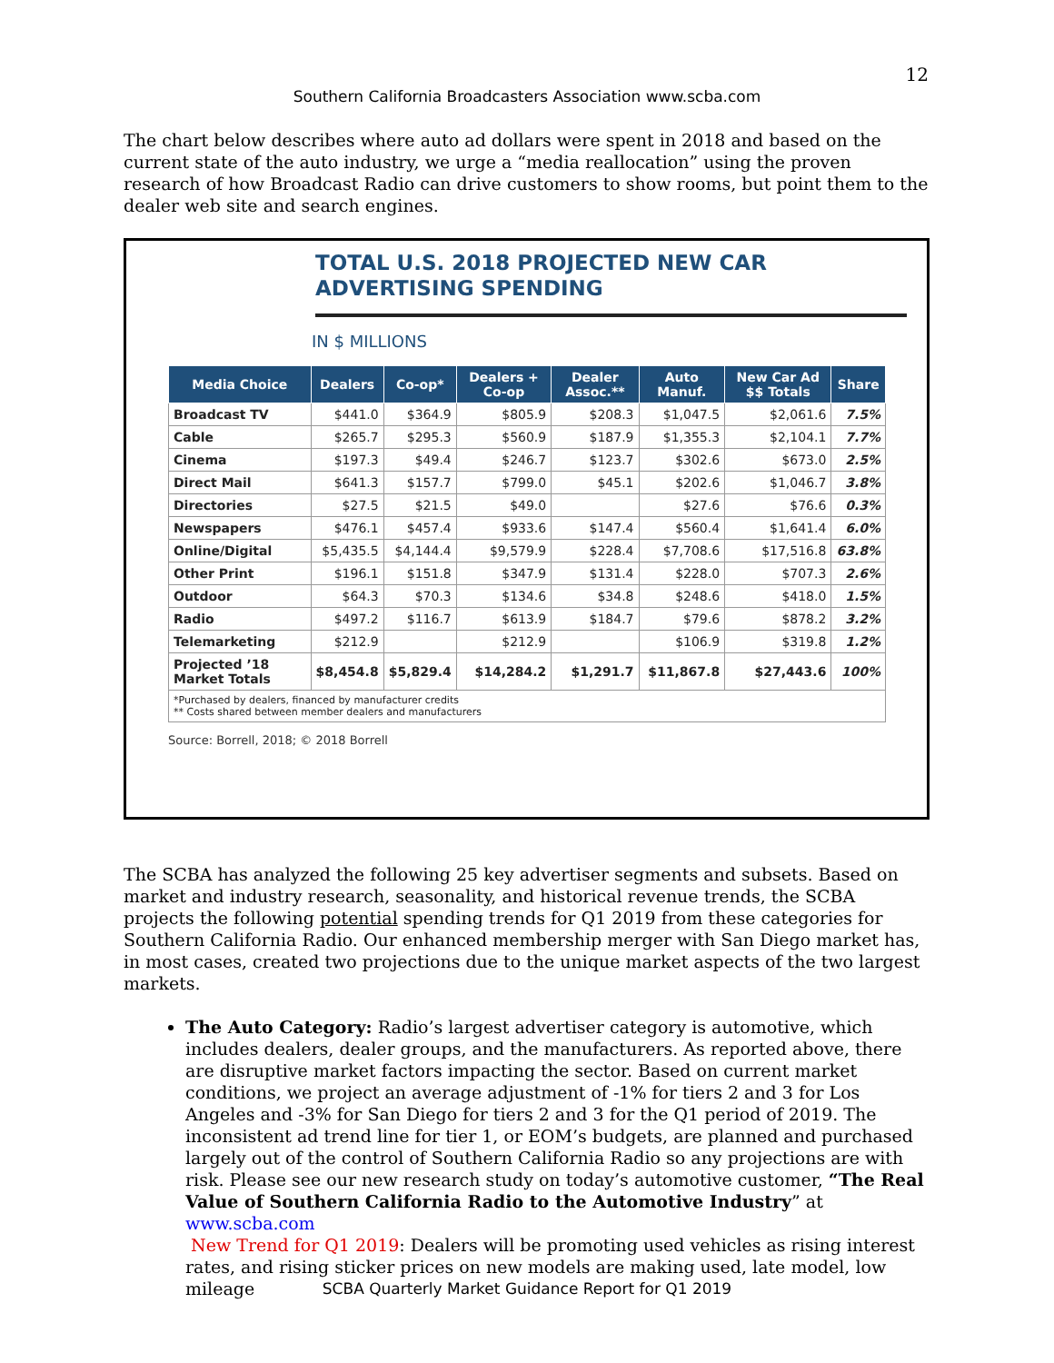12
Southern California Broadcasters Association www.scba.com
The chart below describes where auto ad dollars were spent in 2018 and based on the current state of the auto industry, we urge a “media reallocation” using the proven research of how Broadcast Radio can drive customers to show rooms, but point them to the dealer web site and search engines.
TOTAL U.S. 2018 PROJECTED NEW CAR
ADVERTISING SPENDING
IN $ MILLIONS
| Media Choice | Dealers | Co-op* | Dealers + Co-op | Dealer Assoc.** | Auto Manuf. | New Car Ad $$ Totals | Share |
| --- | --- | --- | --- | --- | --- | --- | --- |
| Broadcast TV | $441.0 | $364.9 | $805.9 | $208.3 | $1,047.5 | $2,061.6 | 7.5% |
| Cable | $265.7 | $295.3 | $560.9 | $187.9 | $1,355.3 | $2,104.1 | 7.7% |
| Cinema | $197.3 | $49.4 | $246.7 | $123.7 | $302.6 | $673.0 | 2.5% |
| Direct Mail | $641.3 | $157.7 | $799.0 | $45.1 | $202.6 | $1,046.7 | 3.8% |
| Directories | $27.5 | $21.5 | $49.0 | | $27.6 | $76.6 | 0.3% |
| Newspapers | $476.1 | $457.4 | $933.6 | $147.4 | $560.4 | $1,641.4 | 6.0% |
| Online/Digital | $5,435.5 | $4,144.4 | $9,579.9 | $228.4 | $7,708.6 | $17,516.8 | 63.8% |
| Other Print | $196.1 | $151.8 | $347.9 | $131.4 | $228.0 | $707.3 | 2.6% |
| Outdoor | $64.3 | $70.3 | $134.6 | $34.8 | $248.6 | $418.0 | 1.5% |
| Radio | $497.2 | $116.7 | $613.9 | $184.7 | $79.6 | $878.2 | 3.2% |
| Telemarketing | $212.9 | | $212.9 | | $106.9 | $319.8 | 1.2% |
| Projected ’18 Market Totals | $8,454.8 | $5,829.4 | $14,284.2 | $1,291.7 | $11,867.8 | $27,443.6 | 100% |
| *Purchased by dealers, financed by manufacturer credits ** Costs shared between member dealers and manufacturers | | | | | | | |
Source: Borrell, 2018; © 2018 Borrell
The SCBA has analyzed the following 25 key advertiser segments and subsets. Based on market and industry research, seasonality, and historical revenue trends, the SCBA projects the following potential spending trends for Q1 2019 from these categories for Southern California Radio. Our enhanced membership merger with San Diego market has, in most cases, created two projections due to the unique market aspects of the two largest markets.
The Auto Category: Radio’s largest advertiser category is automotive, which includes dealers, dealer groups, and the manufacturers. As reported above, there are disruptive market factors impacting the sector. Based on current market conditions, we project an average adjustment of -1% for tiers 2 and 3 for Los Angeles and -3% for San Diego for tiers 2 and 3 for the Q1 period of 2019. The inconsistent ad trend line for tier 1, or EOM’s budgets, are planned and purchased largely out of the control of Southern California Radio so any projections are with risk. Please see our new research study on today’s automotive customer, “The Real Value of Southern California Radio to the Automotive Industry” at www.scba.com
New Trend for Q1 2019: Dealers will be promoting used vehicles as rising interest rates, and rising sticker prices on new models are making used, late model, low mileage
SCBA Quarterly Market Guidance Report for Q1 2019